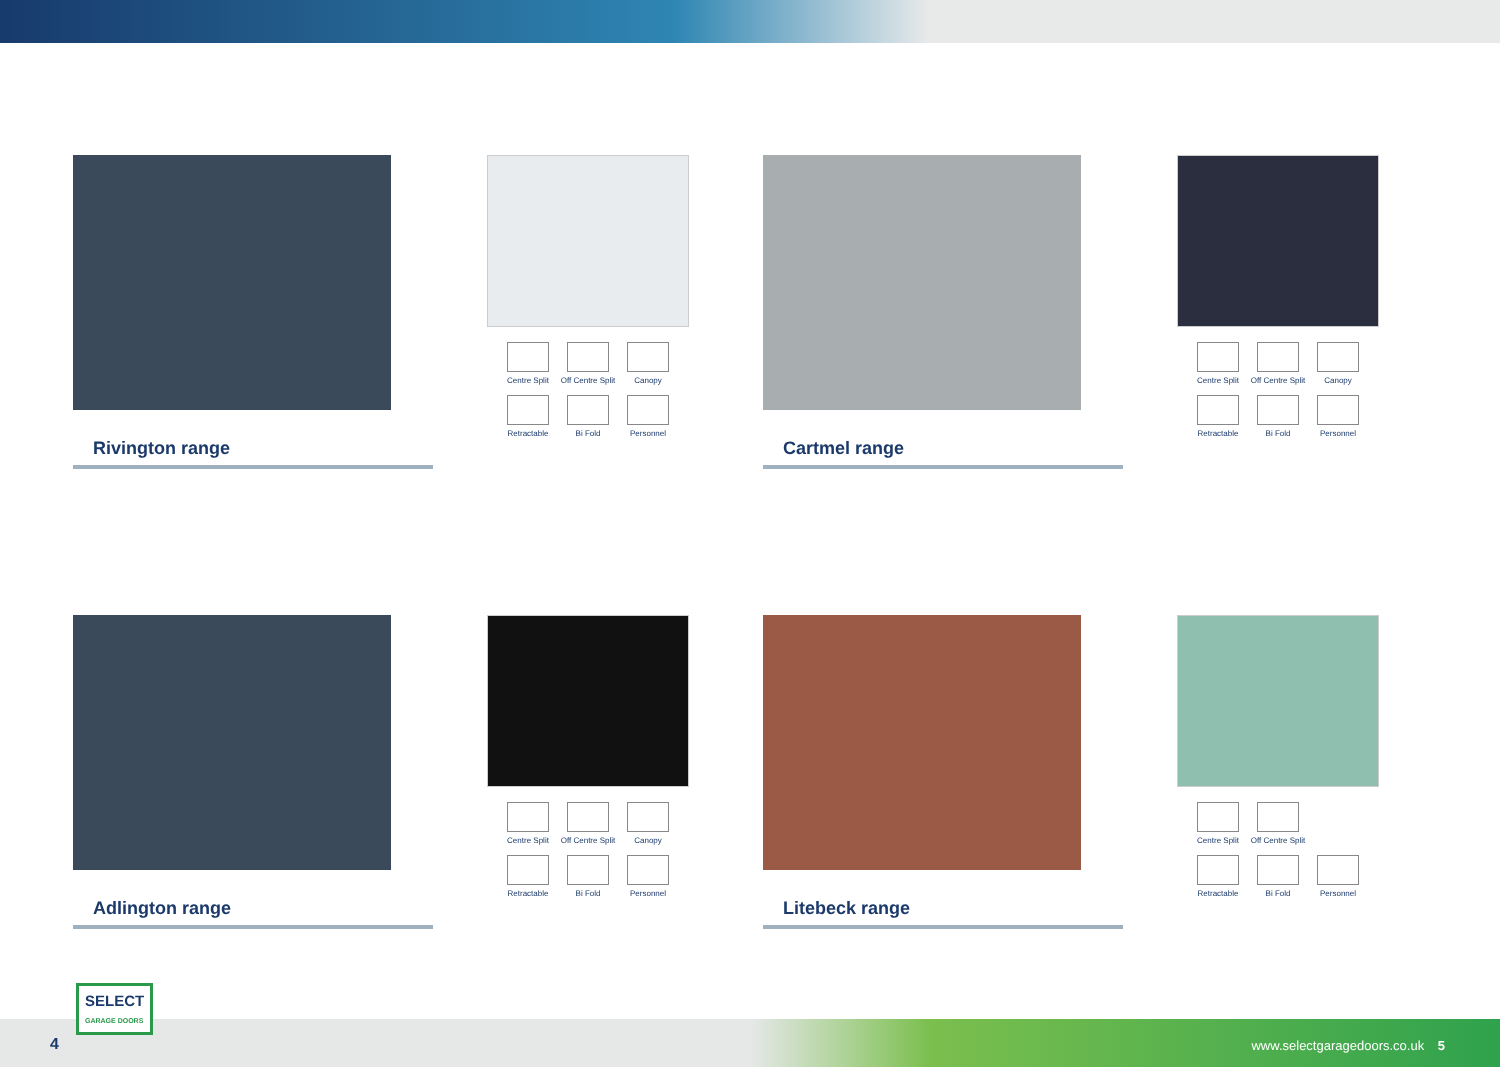Rivington range
Centre Split
Off Centre Split
Canopy
Retractable
Bi Fold
Personnel
Cartmel range
Centre Split
Off Centre Split
Canopy
Retractable
Bi Fold
Personnel
Adlington range
Centre Split
Off Centre Split
Canopy
Retractable
Bi Fold
Personnel
Litebeck range
Centre Split
Off Centre Split
Retractable
Bi Fold
Personnel
SELECT
GARAGE DOORS
4 www.selectgaragedoors.co.uk 5